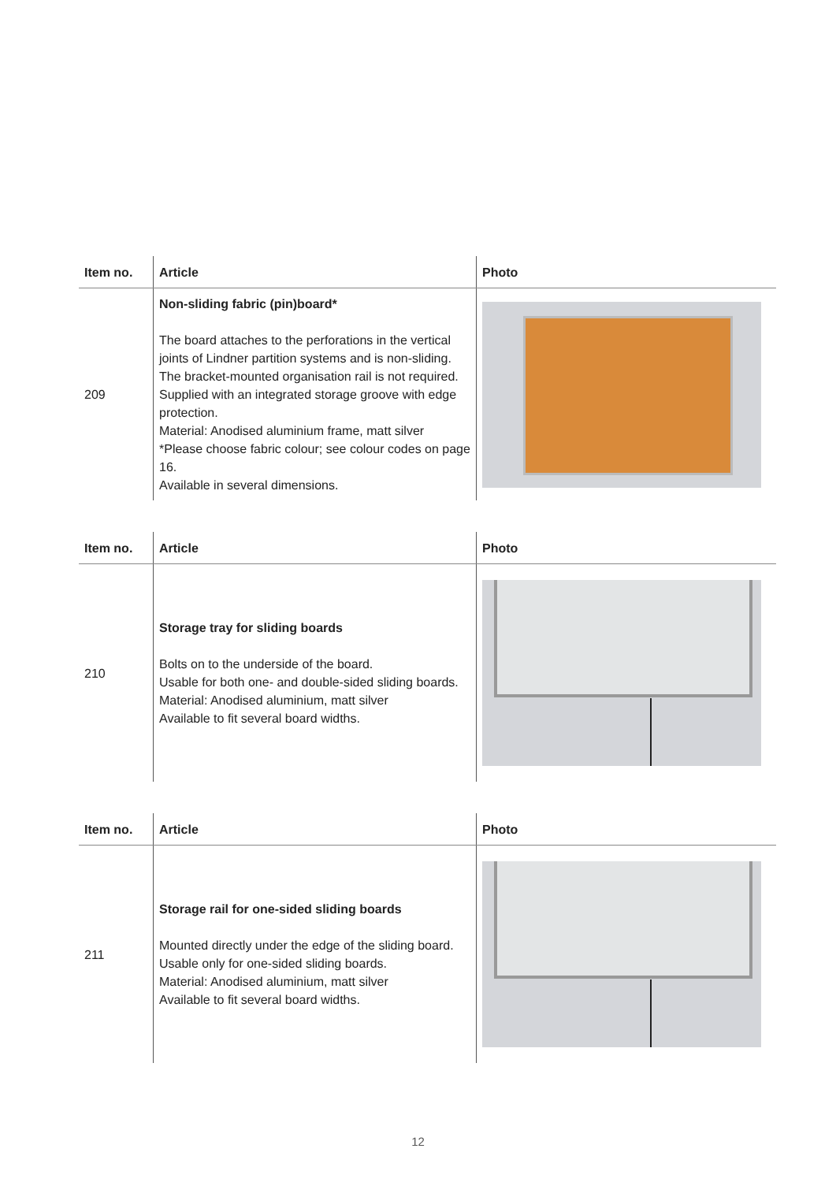| Item no. | Article | Photo |
| --- | --- | --- |
| 209 | Non-sliding fabric (pin)board* The board attaches to the perforations in the vertical joints of Lindner partition systems and is non-sliding. The bracket-mounted organisation rail is not required. Supplied with an integrated storage groove with edge protection. Material: Anodised aluminium frame, matt silver *Please choose fabric colour; see colour codes on page 16. Available in several dimensions. | |
| Item no. | Article | Photo |
| --- | --- | --- |
| 210 | Storage tray for sliding boards Bolts on to the underside of the board. Usable for both one- and double-sided sliding boards. Material: Anodised aluminium, matt silver Available to fit several board widths. | |
| Item no. | Article | Photo |
| --- | --- | --- |
| 211 | Storage rail for one-sided sliding boards Mounted directly under the edge of the sliding board. Usable only for one-sided sliding boards. Material: Anodised aluminium, matt silver Available to fit several board widths. | |
12